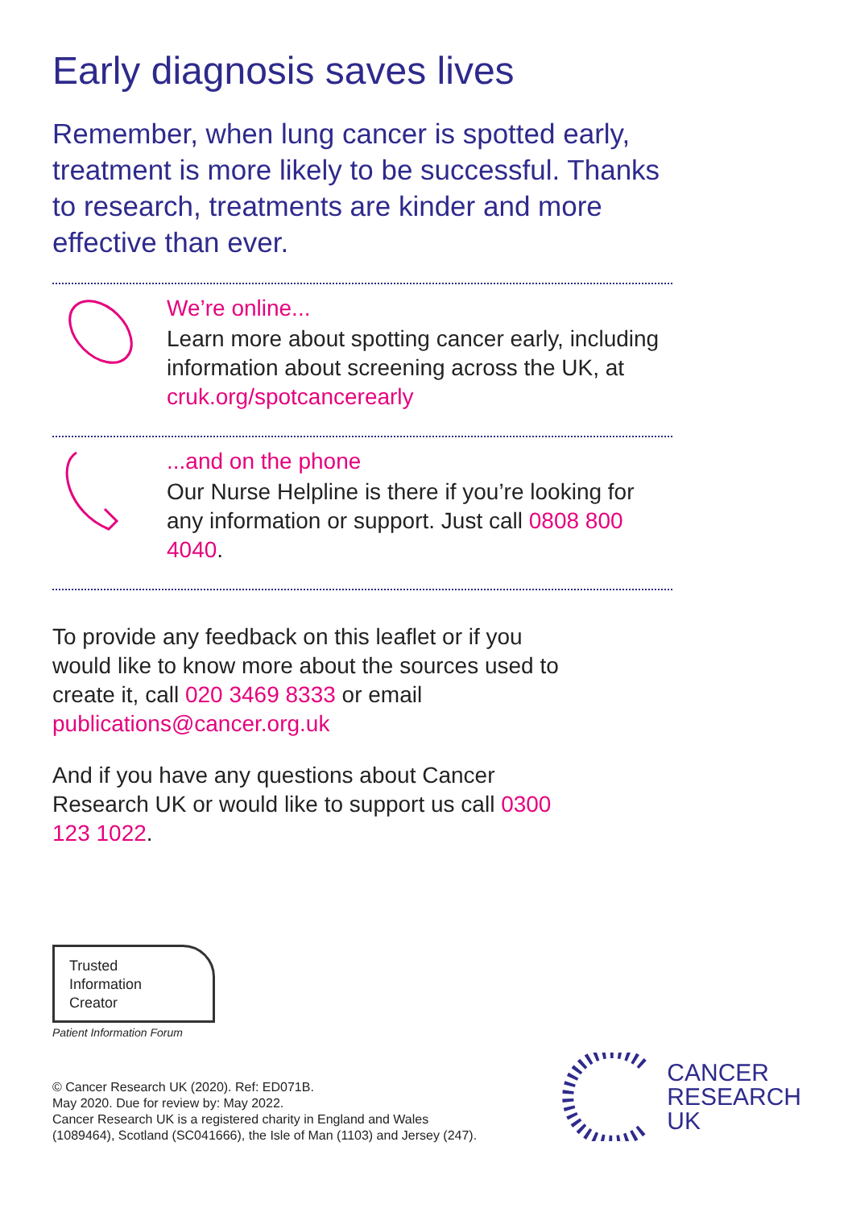Early diagnosis saves lives
Remember, when lung cancer is spotted early, treatment is more likely to be successful. Thanks to research, treatments are kinder and more effective than ever.
We’re online...
Learn more about spotting cancer early, including information about screening across the UK, at cruk.org/spotcancerearly
...and on the phone
Our Nurse Helpline is there if you’re looking for any information or support. Just call 0808 800 4040.
To provide any feedback on this leaflet or if you would like to know more about the sources used to create it, call 020 3469 8333 or email publications@cancer.org.uk
And if you have any questions about Cancer Research UK or would like to support us call 0300 123 1022.
Trusted
Information
Creator
Patient Information Forum
© Cancer Research UK (2020). Ref: ED071B.
May 2020. Due for review by: May 2022.
Cancer Research UK is a registered charity in England and Wales
(1089464), Scotland (SC041666), the Isle of Man (1103) and Jersey (247).
CANCER
RESEARCH
UK